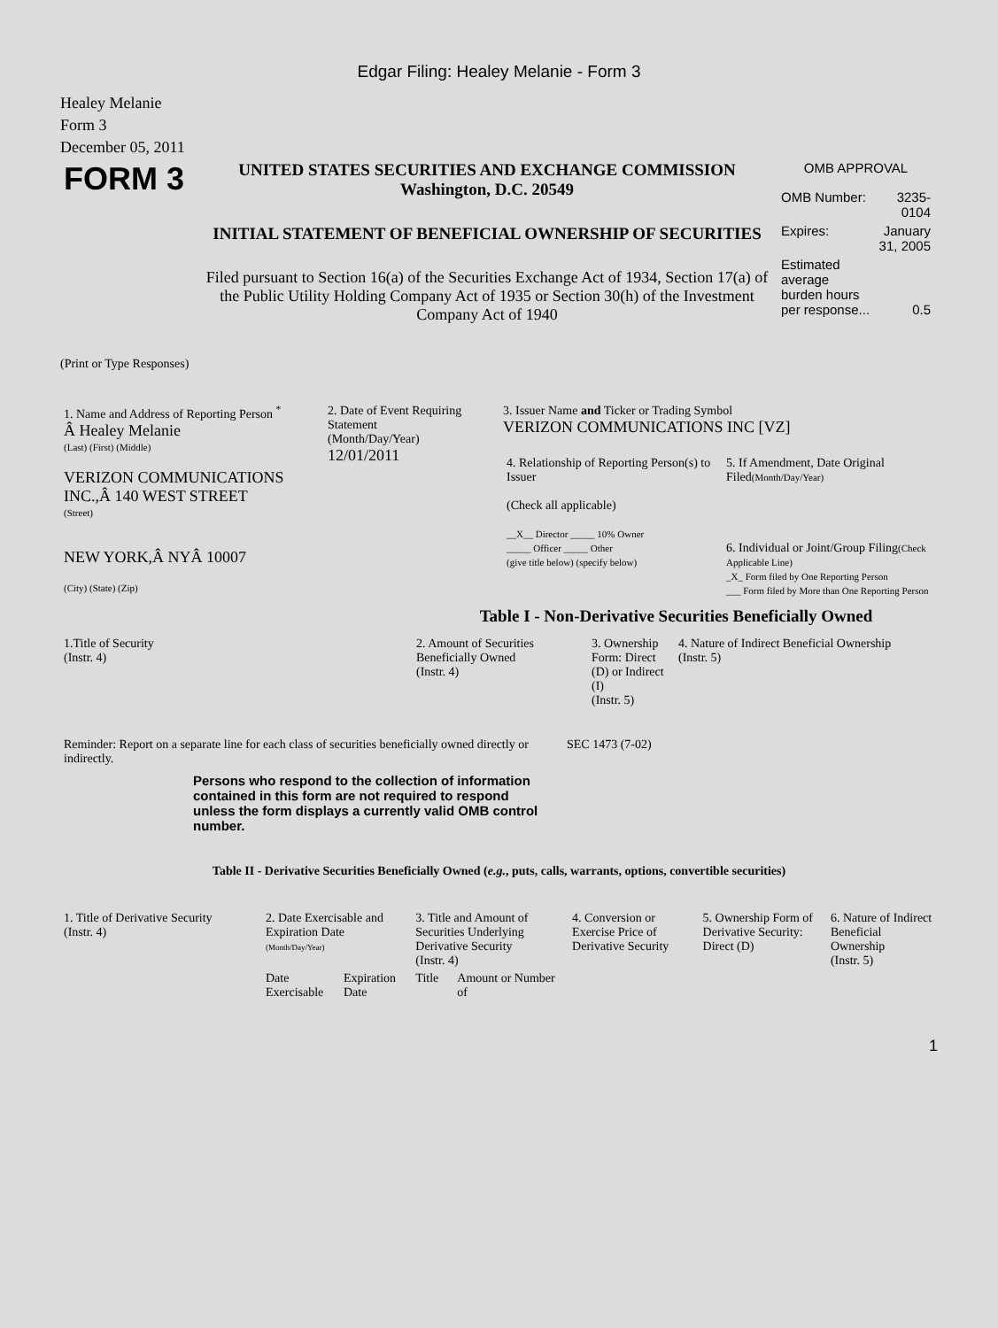Edgar Filing: Healey Melanie - Form 3
Healey Melanie
Form 3
December 05, 2011
| FORM 3 | UNITED STATES SECURITIES AND EXCHANGE COMMISSION Washington, D.C. 20549 INITIAL STATEMENT OF BENEFICIAL OWNERSHIP OF SECURITIES Filed pursuant to Section 16(a) of the Securities Exchange Act of 1934, Section 17(a) of the Public Utility Holding Company Act of 1935 or Section 30(h) of the Investment Company Act of 1940 | OMB APPROVAL / OMB Number: / 3235-0104 / / Expires: / January 31, 2005 / / Estimated average burden hours per response... / 0.5 / |
(Print or Type Responses)
| 1. Name and Address of Reporting Person <sup>*</sup> Â Healey Melanie (Last) (First) (Middle) VERIZON COMMUNICATIONS INC.,Â 140 WEST STREET (Street) NEW YORK,Â NYÂ 10007 (City) (State) (Zip) | 2. Date of Event Requiring Statement (Month/Day/Year) 12/01/2011 | 3. Issuer Name and Ticker or Trading Symbol VERIZON COMMUNICATIONS INC [VZ] / 4. Relationship of Reporting Person(s) to Issuer (Check all applicable) __X__ Director _____ 10% Owner _____ Officer _____ Other (give title below) (specify below) / 5. If Amendment, Date Original Filed (Month/Day/Year) 6. Individual or Joint/Group Filing (Check Applicable Line) _X_ Form filed by One Reporting Person ___ Form filed by More than One Reporting Person / |
Table I - Non-Derivative Securities Beneficially Owned
| 1.Title of Security (Instr. 4) | 2. Amount of Securities Beneficially Owned (Instr. 4) | 3. Ownership Form: Direct (D) or Indirect (I) (Instr. 5) | 4. Nature of Indirect Beneficial Ownership (Instr. 5) |
| --- | --- | --- | --- |
| Reminder: Report on a separate line for each class of securities beneficially owned directly or indirectly. | SEC 1473 (7-02) |
Persons who respond to the collection of information contained in this form are not required to respond unless the form displays a currently valid OMB control number.
Table II - Derivative Securities Beneficially Owned (e.g., puts, calls, warrants, options, convertible securities)
| 1. Title of Derivative Security (Instr. 4) | 2. Date Exercisable and Expiration Date (Month/Day/Year) | | 3. Title and Amount of Securities Underlying Derivative Security (Instr. 4) | | 4. Conversion or Exercise Price of Derivative Security | 5. Ownership Form of Derivative Security: Direct (D) | 6. Nature of Indirect Beneficial Ownership (Instr. 5) |
| --- | --- | --- | --- | --- | --- | --- | --- |
| | Date Exercisable | Expiration Date | Title | Amount or Number of | | | |
1